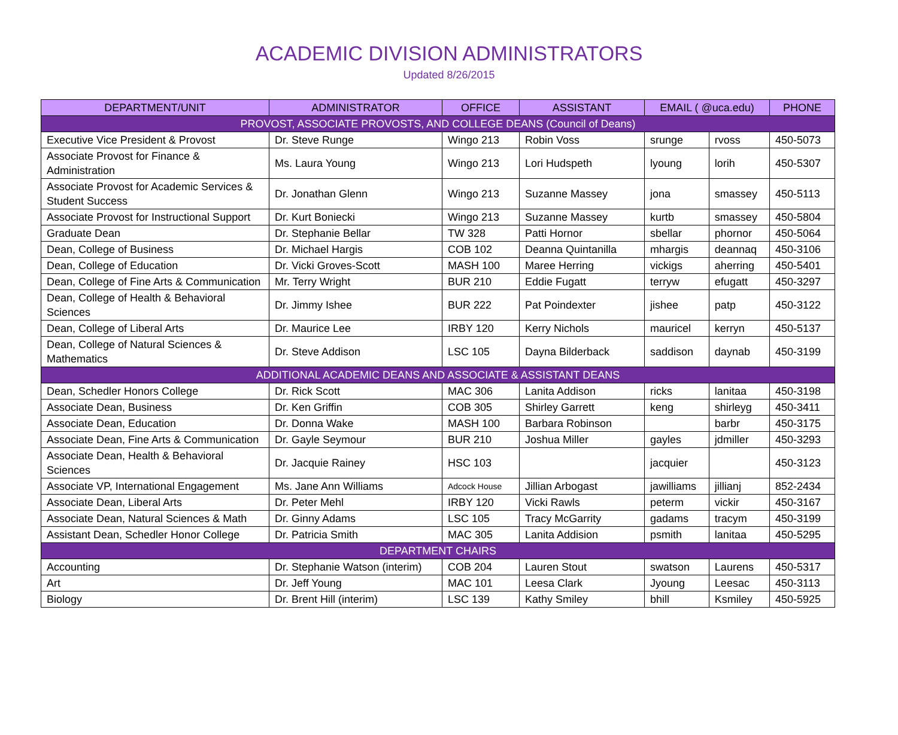ACADEMIC DIVISION ADMINISTRATORS
Updated 8/26/2015
| DEPARTMENT/UNIT | ADMINISTRATOR | OFFICE | ASSISTANT | EMAIL ( @uca.edu) | | PHONE |
| --- | --- | --- | --- | --- | --- | --- |
| PROVOST, ASSOCIATE PROVOSTS, AND COLLEGE DEANS (Council of Deans) | | | | | | |
| Executive Vice President & Provost | Dr. Steve Runge | Wingo 213 | Robin Voss | srunge | rvoss | 450-5073 |
| Associate Provost for Finance & Administration | Ms. Laura Young | Wingo 213 | Lori Hudspeth | lyoung | lorih | 450-5307 |
| Associate Provost for Academic Services & Student Success | Dr. Jonathan Glenn | Wingo 213 | Suzanne Massey | jona | smassey | 450-5113 |
| Associate Provost for Instructional Support | Dr. Kurt Boniecki | Wingo 213 | Suzanne Massey | kurtb | smassey | 450-5804 |
| Graduate Dean | Dr. Stephanie Bellar | TW 328 | Patti Hornor | sbellar | phornor | 450-5064 |
| Dean, College of Business | Dr. Michael Hargis | COB 102 | Deanna Quintanilla | mhargis | deannaq | 450-3106 |
| Dean, College of Education | Dr. Vicki Groves-Scott | MASH 100 | Maree Herring | vickigs | aherring | 450-5401 |
| Dean, College of Fine Arts & Communication | Mr. Terry Wright | BUR 210 | Eddie Fugatt | terryw | efugatt | 450-3297 |
| Dean, College of Health & Behavioral Sciences | Dr. Jimmy Ishee | BUR 222 | Pat Poindexter | jishee | patp | 450-3122 |
| Dean, College of Liberal Arts | Dr. Maurice Lee | IRBY 120 | Kerry Nichols | mauricel | kerryn | 450-5137 |
| Dean, College of Natural Sciences & Mathematics | Dr. Steve Addison | LSC 105 | Dayna Bilderback | saddison | daynab | 450-3199 |
| ADDITIONAL ACADEMIC DEANS AND ASSOCIATE & ASSISTANT DEANS | | | | | | |
| Dean, Schedler Honors College | Dr. Rick Scott | MAC 306 | Lanita Addison | ricks | lanitaa | 450-3198 |
| Associate Dean, Business | Dr. Ken Griffin | COB 305 | Shirley Garrett | keng | shirleyg | 450-3411 |
| Associate Dean, Education | Dr. Donna Wake | MASH 100 | Barbara Robinson | | barbr | 450-3175 |
| Associate Dean, Fine Arts & Communication | Dr. Gayle Seymour | BUR 210 | Joshua Miller | gayles | jdmiller | 450-3293 |
| Associate Dean, Health & Behavioral Sciences | Dr. Jacquie Rainey | HSC 103 | | jacquier | | 450-3123 |
| Associate VP, International Engagement | Ms. Jane Ann Williams | Adcock House | Jillian Arbogast | jawilliams | jillianj | 852-2434 |
| Associate Dean, Liberal Arts | Dr. Peter Mehl | IRBY 120 | Vicki Rawls | peterm | vickir | 450-3167 |
| Associate Dean, Natural Sciences & Math | Dr. Ginny Adams | LSC 105 | Tracy McGarrity | gadams | tracym | 450-3199 |
| Assistant Dean, Schedler Honor College | Dr. Patricia Smith | MAC 305 | Lanita Addision | psmith | lanitaa | 450-5295 |
| DEPARTMENT CHAIRS | | | | | | |
| Accounting | Dr. Stephanie Watson (interim) | COB 204 | Lauren Stout | swatson | Laurens | 450-5317 |
| Art | Dr. Jeff Young | MAC 101 | Leesa Clark | Jyoung | Leesac | 450-3113 |
| Biology | Dr. Brent Hill (interim) | LSC 139 | Kathy Smiley | bhill | Ksmiley | 450-5925 |